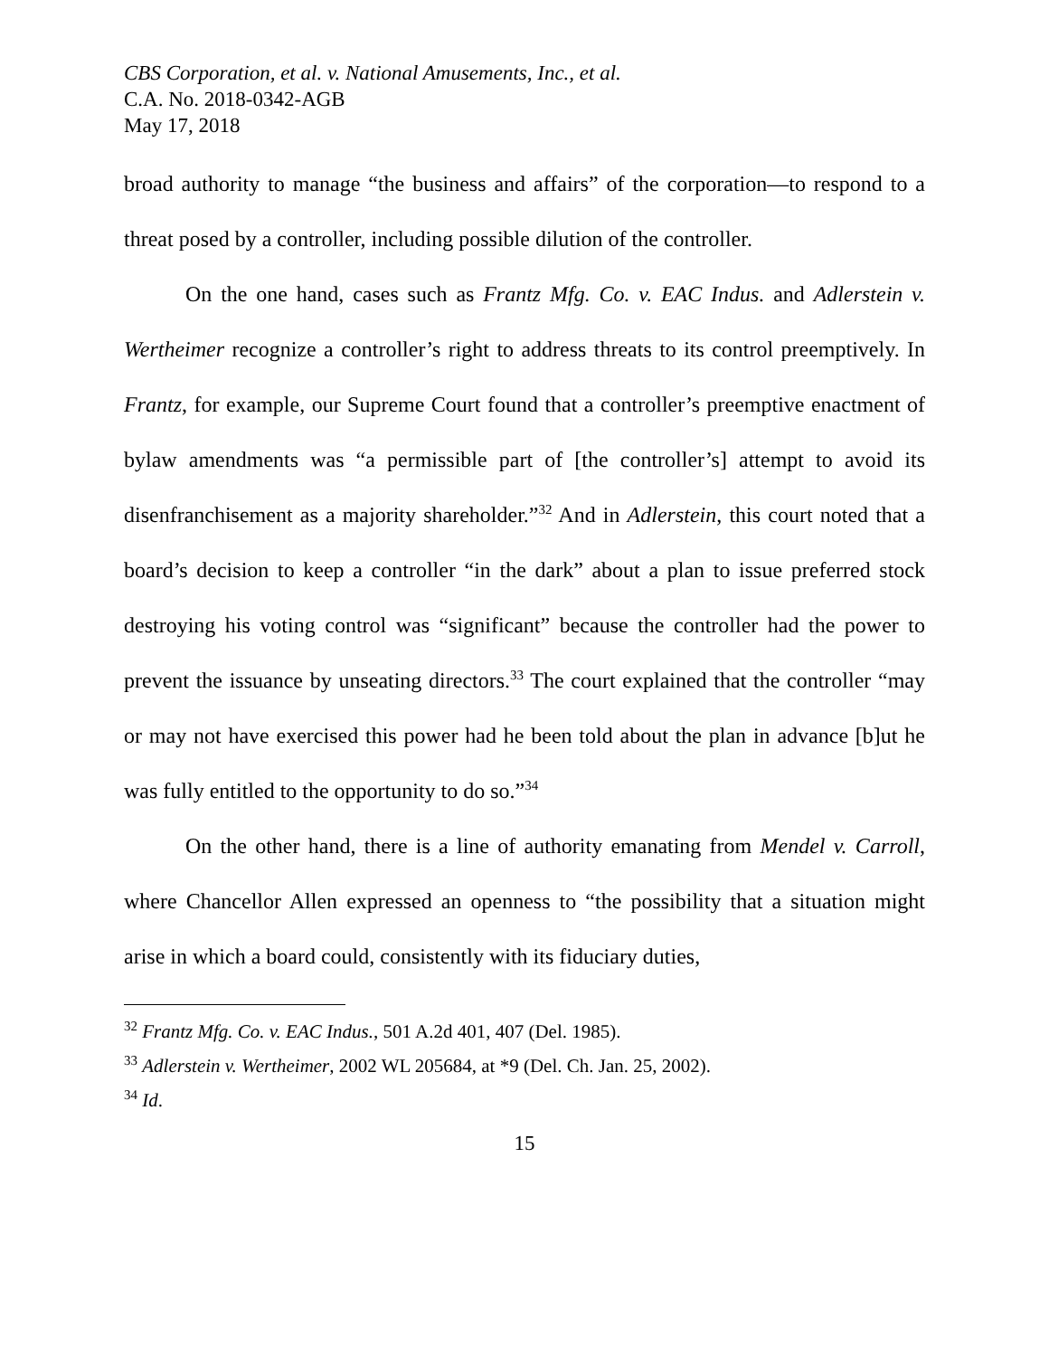CBS Corporation, et al. v. National Amusements, Inc., et al.
C.A. No. 2018-0342-AGB
May 17, 2018
broad authority to manage “the business and affairs” of the corporation—to respond to a threat posed by a controller, including possible dilution of the controller.
On the one hand, cases such as Frantz Mfg. Co. v. EAC Indus. and Adlerstein v. Wertheimer recognize a controller’s right to address threats to its control preemptively. In Frantz, for example, our Supreme Court found that a controller’s preemptive enactment of bylaw amendments was “a permissible part of [the controller’s] attempt to avoid its disenfranchisement as a majority shareholder.”<sup>32</sup> And in Adlerstein, this court noted that a board’s decision to keep a controller “in the dark” about a plan to issue preferred stock destroying his voting control was “significant” because the controller had the power to prevent the issuance by unseating directors.<sup>33</sup> The court explained that the controller “may or may not have exercised this power had he been told about the plan in advance [b]ut he was fully entitled to the opportunity to do so.”<sup>34</sup>
On the other hand, there is a line of authority emanating from Mendel v. Carroll, where Chancellor Allen expressed an openness to “the possibility that a situation might arise in which a board could, consistently with its fiduciary duties,
<sup>32</sup> Frantz Mfg. Co. v. EAC Indus., 501 A.2d 401, 407 (Del. 1985).
<sup>33</sup> Adlerstein v. Wertheimer, 2002 WL 205684, at *9 (Del. Ch. Jan. 25, 2002).
<sup>34</sup> Id.
15